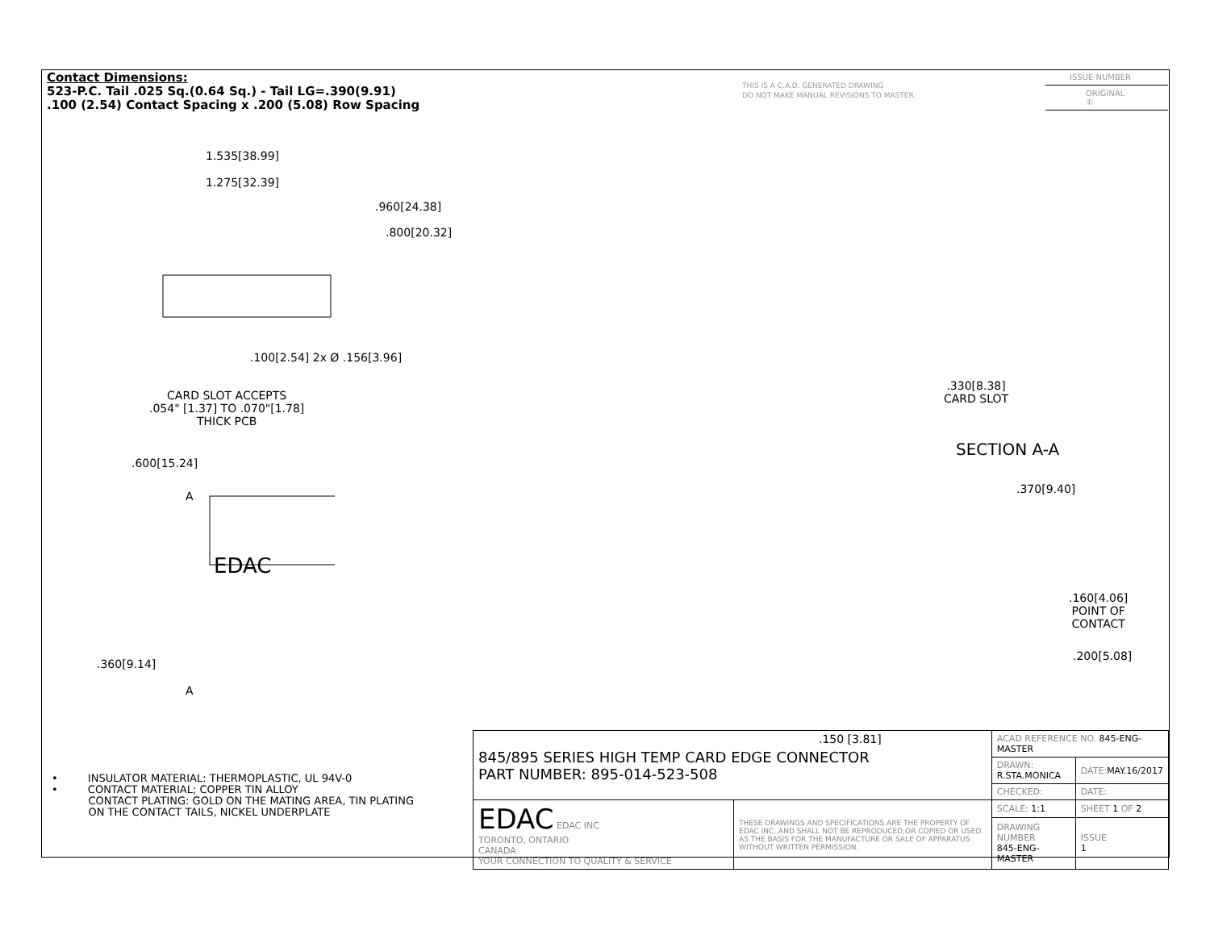Contact Dimensions:
523-P.C. Tail .025 Sq.(0.64 Sq.) - Tail LG=.390(9.91)
.100 (2.54) Contact Spacing x .200 (5.08) Row Spacing
THIS IS A C.A.D. GENERATED DRAWING
DO NOT MAKE MANUAL REVISIONS TO MASTER.
ISSUE NUMBER
ORIGINAL ①
1.535[38.99]
1.275[32.39]
.960[24.38]
.800[20.32]
.100[2.54] 2x Ø .156[3.96]
CARD SLOT ACCEPTS
.054" [1.37] TO .070"[1.78]
THICK PCB
.600[15.24]
A
.360[9.14]
A
EDAC
.330[8.38]
CARD SLOT
SECTION A-A
.370[9.40]
.160[4.06]
POINT OF
CONTACT
.200[5.08]
.150 [3.81]
• INSULATOR MATERIAL: THERMOPLASTIC, UL 94V-0
• CONTACT MATERIAL; COPPER TIN ALLOY
CONTACT PLATING: GOLD ON THE MATING AREA, TIN PLATING
ON THE CONTACT TAILS, NICKEL UNDERPLATE
| 845/895 SERIES HIGH TEMP CARD EDGE CONNECTOR PART NUMBER: 895-014-523-508 | | ACAD REFERENCE NO. 845-ENG-MASTER | | |
| | | DRAWN: R.STA.MONICA | DATE: MAY.16/2017 | |
| | | CHECKED: | DATE: | |
| EDAC EDAC INC TORONTO, ONTARIO CANADA YOUR CONNECTION TO QUALITY & SERVICE | THESE DRAWINGS AND SPECIFICATIONS ARE THE PROPERTY OF EDAC INC.,AND SHALL NOT BE REPRODUCED,OR COPIED OR USED AS THE BASIS FOR THE MANUFACTURE OR SALE OF APPARATUS WITHOUT WRITTEN PERMISSION. | SCALE: 1:1 | SHEET 1 OF 2 | |
| | | DRAWING NUMBER 845-ENG-MASTER | | ISSUE 1 |